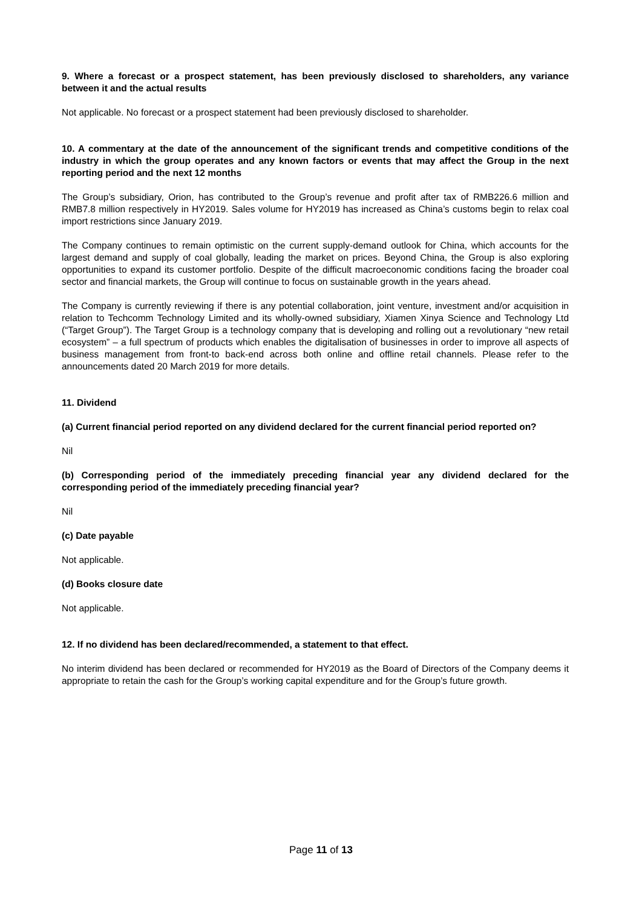9. Where a forecast or a prospect statement, has been previously disclosed to shareholders, any variance between it and the actual results
Not applicable. No forecast or a prospect statement had been previously disclosed to shareholder.
10. A commentary at the date of the announcement of the significant trends and competitive conditions of the industry in which the group operates and any known factors or events that may affect the Group in the next reporting period and the next 12 months
The Group’s subsidiary, Orion, has contributed to the Group’s revenue and profit after tax of RMB226.6 million and RMB7.8 million respectively in HY2019. Sales volume for HY2019 has increased as China’s customs begin to relax coal import restrictions since January 2019.
The Company continues to remain optimistic on the current supply-demand outlook for China, which accounts for the largest demand and supply of coal globally, leading the market on prices. Beyond China, the Group is also exploring opportunities to expand its customer portfolio. Despite of the difficult macroeconomic conditions facing the broader coal sector and financial markets, the Group will continue to focus on sustainable growth in the years ahead.
The Company is currently reviewing if there is any potential collaboration, joint venture, investment and/or acquisition in relation to Techcomm Technology Limited and its wholly-owned subsidiary, Xiamen Xinya Science and Technology Ltd (“Target Group”). The Target Group is a technology company that is developing and rolling out a revolutionary “new retail ecosystem” – a full spectrum of products which enables the digitalisation of businesses in order to improve all aspects of business management from front-to back-end across both online and offline retail channels. Please refer to the announcements dated 20 March 2019 for more details.
11. Dividend
(a) Current financial period reported on any dividend declared for the current financial period reported on?
Nil
(b) Corresponding period of the immediately preceding financial year any dividend declared for the corresponding period of the immediately preceding financial year?
Nil
(c) Date payable
Not applicable.
(d) Books closure date
Not applicable.
12. If no dividend has been declared/recommended, a statement to that effect.
No interim dividend has been declared or recommended for HY2019 as the Board of Directors of the Company deems it appropriate to retain the cash for the Group’s working capital expenditure and for the Group’s future growth.
Page 11 of 13